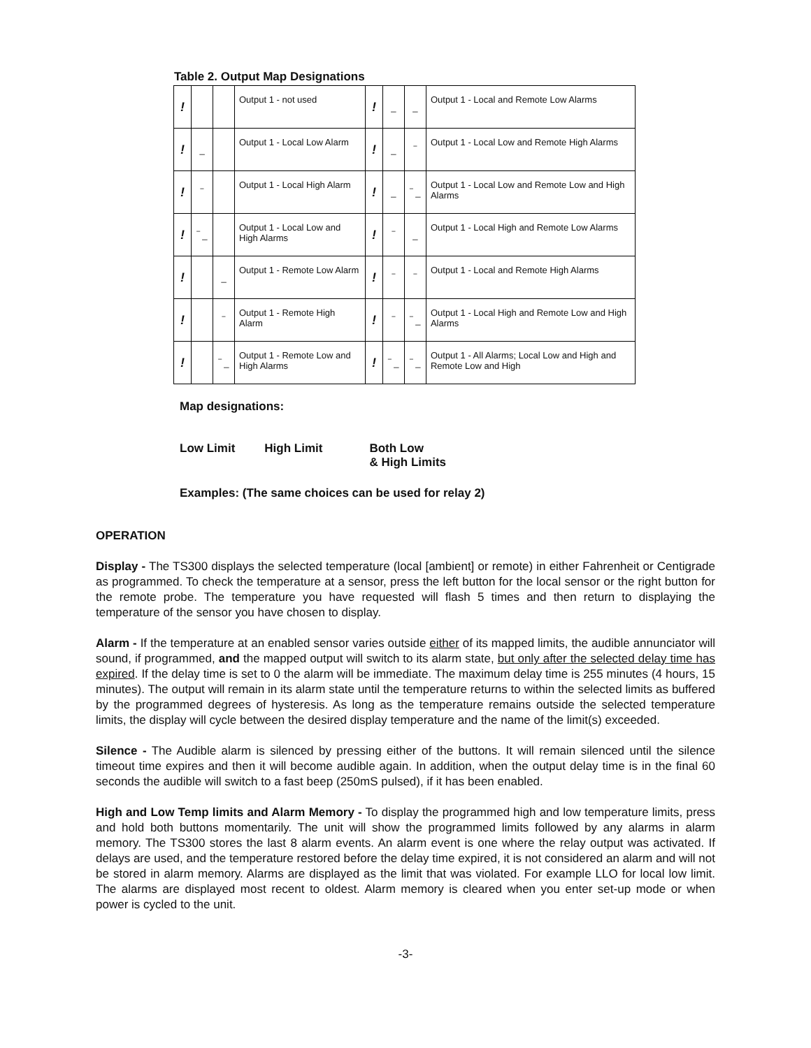Table 2. Output Map Designations
| ! | | | Output 1 - not used | ! | _ | _ | Output 1 - Local and Remote Low Alarms |
| ! | _ | | Output 1 - Local Low Alarm | ! | _ | ‾ | Output 1 - Local Low and Remote High Alarms |
| ! | ‾ | | Output 1 - Local High Alarm | ! | _ | ‾ _ | Output 1 - Local Low and Remote Low and High Alarms |
| ! | ‾ _ | | Output 1 - Local Low and High Alarms | ! | ‾ | _ | Output 1 - Local High and Remote Low Alarms |
| ! | | _ | Output 1 - Remote Low Alarm | ! | ‾ | ‾ | Output 1 - Local and Remote High Alarms |
| ! | | ‾ | Output 1 - Remote High Alarm | ! | ‾ | ‾ _ | Output 1 - Local High and Remote Low and High Alarms |
| ! | | ‾ _ | Output 1 - Remote Low and High Alarms | ! | ‾ _ | ‾ _ | Output 1 - All Alarms; Local Low and High and Remote Low and High |
Map designations:
Low Limit High Limit Both Low
& High Limits
Examples: (The same choices can be used for relay 2)
OPERATION
Display - The TS300 displays the selected temperature (local [ambient] or remote) in either Fahrenheit or Centigrade as programmed. To check the temperature at a sensor, press the left button for the local sensor or the right button for the remote probe. The temperature you have requested will flash 5 times and then return to displaying the temperature of the sensor you have chosen to display.
Alarm - If the temperature at an enabled sensor varies outside either of its mapped limits, the audible annunciator will sound, if programmed, and the mapped output will switch to its alarm state, but only after the selected delay time has expired. If the delay time is set to 0 the alarm will be immediate. The maximum delay time is 255 minutes (4 hours, 15 minutes). The output will remain in its alarm state until the temperature returns to within the selected limits as buffered by the programmed degrees of hysteresis. As long as the temperature remains outside the selected temperature limits, the display will cycle between the desired display temperature and the name of the limit(s) exceeded.
Silence - The Audible alarm is silenced by pressing either of the buttons. It will remain silenced until the silence timeout time expires and then it will become audible again. In addition, when the output delay time is in the final 60 seconds the audible will switch to a fast beep (250mS pulsed), if it has been enabled.
High and Low Temp limits and Alarm Memory - To display the programmed high and low temperature limits, press and hold both buttons momentarily. The unit will show the programmed limits followed by any alarms in alarm memory. The TS300 stores the last 8 alarm events. An alarm event is one where the relay output was activated. If delays are used, and the temperature restored before the delay time expired, it is not considered an alarm and will not be stored in alarm memory. Alarms are displayed as the limit that was violated. For example LLO for local low limit. The alarms are displayed most recent to oldest. Alarm memory is cleared when you enter set-up mode or when power is cycled to the unit.
-3-